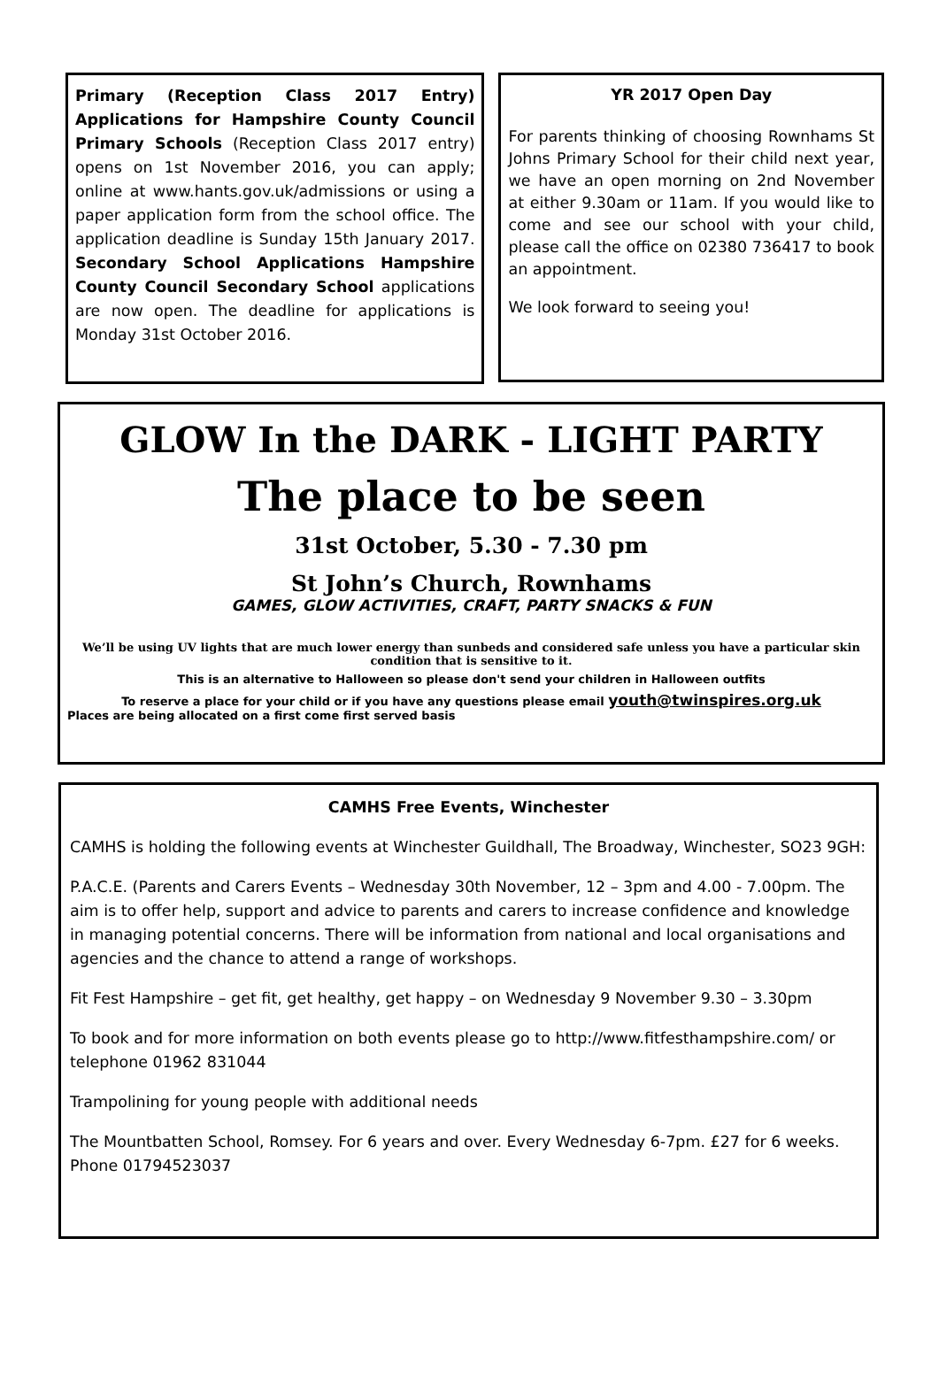Primary (Reception Class 2017 Entry) Applications for Hampshire County Council Primary Schools (Reception Class 2017 entry) opens on 1st November 2016, you can apply; online at www.hants.gov.uk/admissions or using a paper application form from the school office. The application deadline is Sunday 15th January 2017. Secondary School Applications Hampshire County Council Secondary School applications are now open. The deadline for applications is Monday 31st October 2016.
YR 2017 Open Day
For parents thinking of choosing Rownhams St Johns Primary School for their child next year, we have an open morning on 2nd November at either 9.30am or 11am. If you would like to come and see our school with your child, please call the office on 02380 736417 to book an appointment.
We look forward to seeing you!
GLOW In the DARK - LIGHT PARTY
The place to be seen
31st October, 5.30 - 7.30 pm
St John’s Church, Rownhams
GAMES, GLOW ACTIVITIES, CRAFT, PARTY SNACKS & FUN
We’ll be using UV lights that are much lower energy than sunbeds and considered safe unless you have a particular skin condition that is sensitive to it.
This is an alternative to Halloween so please don't send your children in Halloween outfits
To reserve a place for your child or if you have any questions please email youth@twinspires.org.uk
Places are being allocated on a first come first served basis
CAMHS Free Events, Winchester
CAMHS is holding the following events at Winchester Guildhall, The Broadway, Winchester, SO23 9GH:
P.A.C.E. (Parents and Carers Events – Wednesday 30th November, 12 – 3pm and 4.00 - 7.00pm. The aim is to offer help, support and advice to parents and carers to increase confidence and knowledge in managing potential concerns. There will be information from national and local organisations and agencies and the chance to attend a range of workshops.
Fit Fest Hampshire – get fit, get healthy, get happy – on Wednesday 9 November 9.30 – 3.30pm
To book and for more information on both events please go to http://www.fitfesthampshire.com/ or telephone 01962 831044
Trampolining for young people with additional needs
The Mountbatten School, Romsey. For 6 years and over. Every Wednesday 6-7pm. £27 for 6 weeks. Phone 01794523037